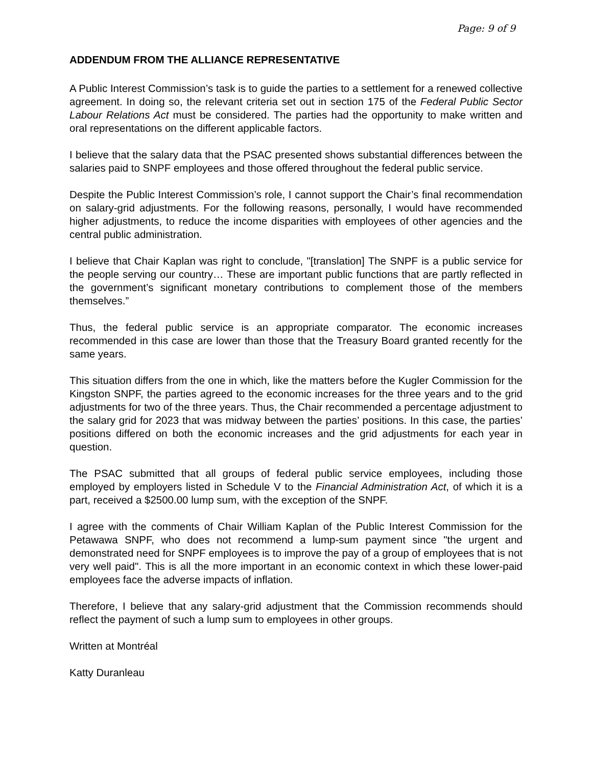Page: 9 of 9
ADDENDUM FROM THE ALLIANCE REPRESENTATIVE
A Public Interest Commission’s task is to guide the parties to a settlement for a renewed collective agreement. In doing so, the relevant criteria set out in section 175 of the Federal Public Sector Labour Relations Act must be considered. The parties had the opportunity to make written and oral representations on the different applicable factors.
I believe that the salary data that the PSAC presented shows substantial differences between the salaries paid to SNPF employees and those offered throughout the federal public service.
Despite the Public Interest Commission’s role, I cannot support the Chair’s final recommendation on salary-grid adjustments. For the following reasons, personally, I would have recommended higher adjustments, to reduce the income disparities with employees of other agencies and the central public administration.
I believe that Chair Kaplan was right to conclude, "[translation] The SNPF is a public service for the people serving our country… These are important public functions that are partly reflected in the government’s significant monetary contributions to complement those of the members themselves.”
Thus, the federal public service is an appropriate comparator. The economic increases recommended in this case are lower than those that the Treasury Board granted recently for the same years.
This situation differs from the one in which, like the matters before the Kugler Commission for the Kingston SNPF, the parties agreed to the economic increases for the three years and to the grid adjustments for two of the three years. Thus, the Chair recommended a percentage adjustment to the salary grid for 2023 that was midway between the parties’ positions. In this case, the parties’ positions differed on both the economic increases and the grid adjustments for each year in question.
The PSAC submitted that all groups of federal public service employees, including those employed by employers listed in Schedule V to the Financial Administration Act, of which it is a part, received a $2500.00 lump sum, with the exception of the SNPF.
I agree with the comments of Chair William Kaplan of the Public Interest Commission for the Petawawa SNPF, who does not recommend a lump-sum payment since "the urgent and demonstrated need for SNPF employees is to improve the pay of a group of employees that is not very well paid". This is all the more important in an economic context in which these lower-paid employees face the adverse impacts of inflation.
Therefore, I believe that any salary-grid adjustment that the Commission recommends should reflect the payment of such a lump sum to employees in other groups.
Written at Montréal
Katty Duranleau